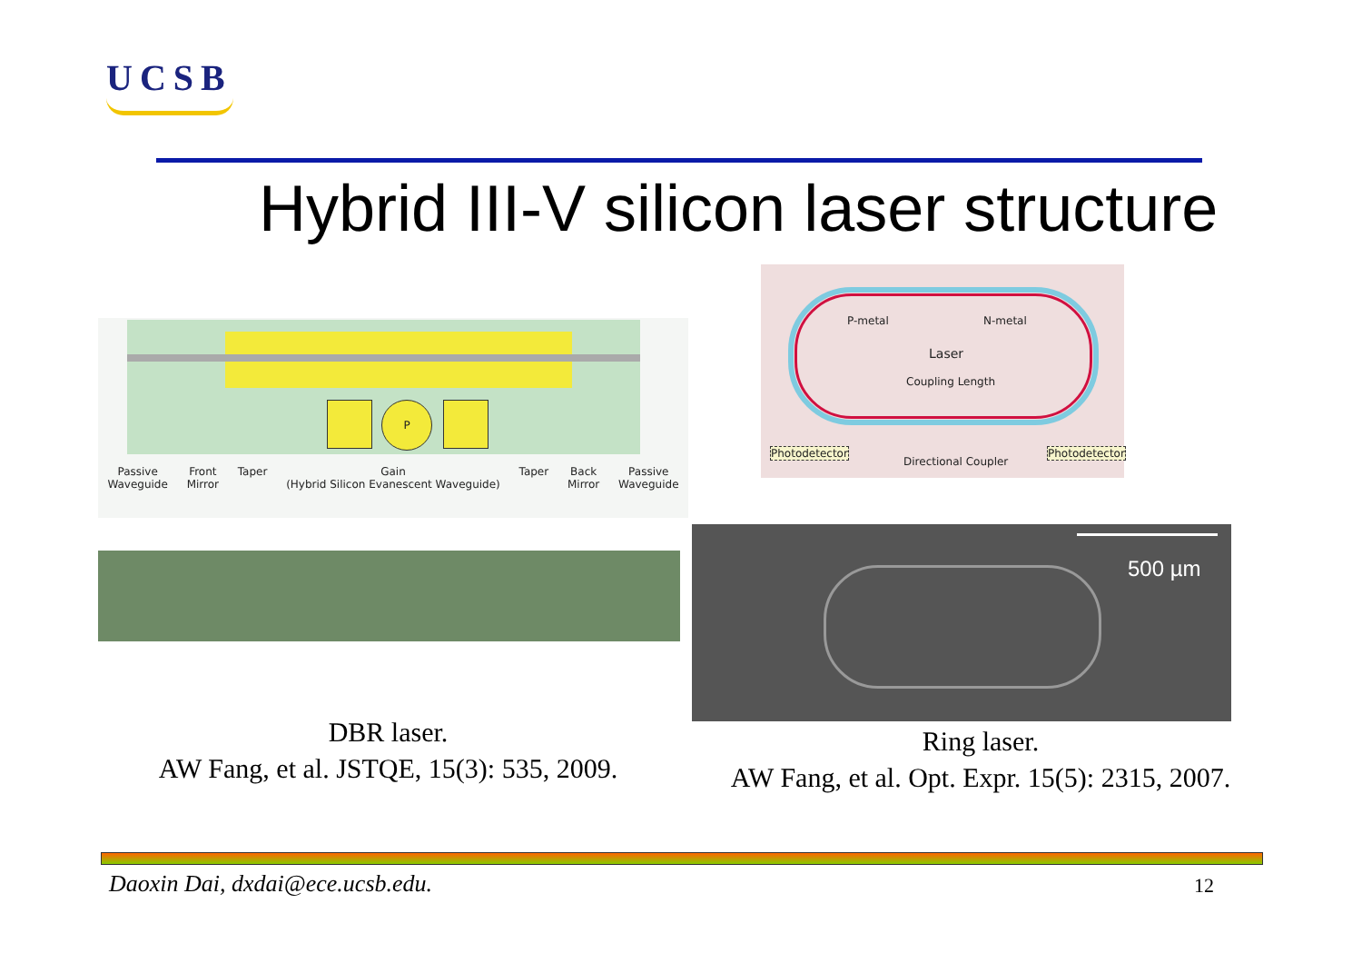UCSB
Hybrid III-V silicon laser structure
P
Passive
Waveguide Front
Mirror Taper Gain
(Hybrid Silicon Evanescent Waveguide) Taper Back
Mirror Passive
Waveguide
P-metal N-metal
Laser
Coupling Length
Photodetector
Directional Coupler
Photodetector
500 µm
DBR laser.
AW Fang, et al. JSTQE, 15(3): 535, 2009.
Ring laser.
AW Fang, et al. Opt. Expr. 15(5): 2315, 2007.
Daoxin Dai, dxdai@ece.ucsb.edu.
12